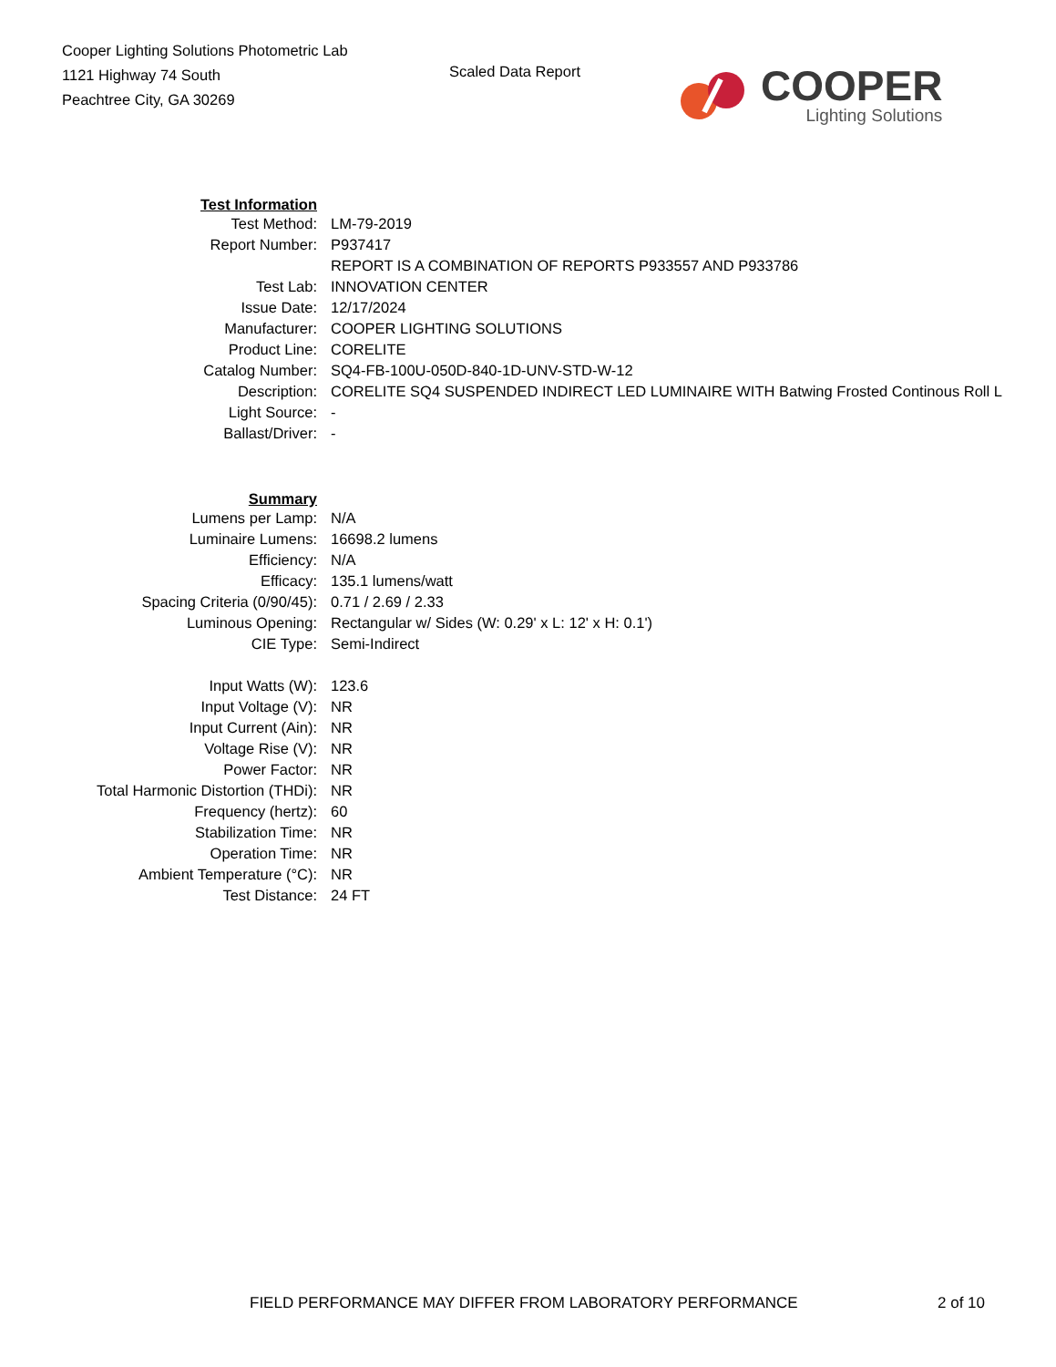Cooper Lighting Solutions Photometric Lab
1121 Highway 74 South
Peachtree City, GA 30269
Scaled Data Report
COOPER
Lighting Solutions
| Test Information | |
| Test Method: | LM-79-2019 |
| Report Number: | P937417 |
| | REPORT IS A COMBINATION OF REPORTS P933557 AND P933786 |
| Test Lab: | INNOVATION CENTER |
| Issue Date: | 12/17/2024 |
| Manufacturer: | COOPER LIGHTING SOLUTIONS |
| Product Line: | CORELITE |
| Catalog Number: | SQ4-FB-100U-050D-840-1D-UNV-STD-W-12 |
| Description: | CORELITE SQ4 SUSPENDED INDIRECT LED LUMINAIRE WITH Batwing Frosted Continous Roll L |
| Light Source: | - |
| Ballast/Driver: | - |
| Summary | |
| Lumens per Lamp: | N/A |
| Luminaire Lumens: | 16698.2 lumens |
| Efficiency: | N/A |
| Efficacy: | 135.1 lumens/watt |
| Spacing Criteria (0/90/45): | 0.71 / 2.69 / 2.33 |
| Luminous Opening: | Rectangular w/ Sides (W: 0.29' x L: 12' x H: 0.1') |
| CIE Type: | Semi-Indirect |
| Input Watts (W): | 123.6 |
| Input Voltage (V): | NR |
| Input Current (Ain): | NR |
| Voltage Rise (V): | NR |
| Power Factor: | NR |
| Total Harmonic Distortion (THDi): | NR |
| Frequency (hertz): | 60 |
| Stabilization Time: | NR |
| Operation Time: | NR |
| Ambient Temperature (°C): | NR |
| Test Distance: | 24 FT |
FIELD PERFORMANCE MAY DIFFER FROM LABORATORY PERFORMANCE
2 of 10